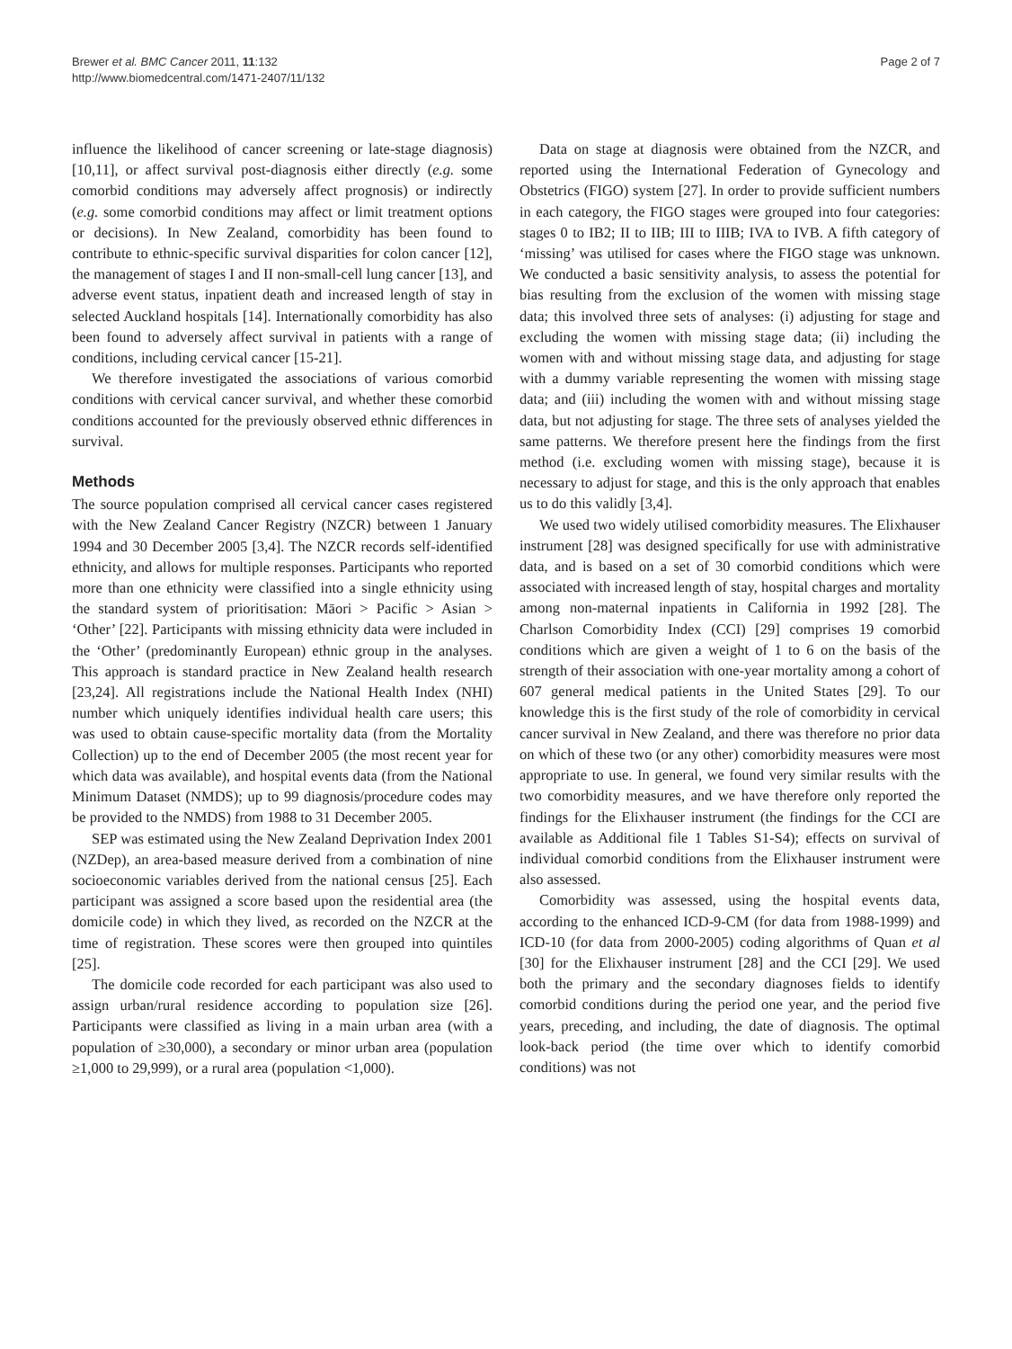Brewer et al. BMC Cancer 2011, 11:132
http://www.biomedcentral.com/1471-2407/11/132
Page 2 of 7
influence the likelihood of cancer screening or late-stage diagnosis) [10,11], or affect survival post-diagnosis either directly (e.g. some comorbid conditions may adversely affect prognosis) or indirectly (e.g. some comorbid conditions may affect or limit treatment options or decisions). In New Zealand, comorbidity has been found to contribute to ethnic-specific survival disparities for colon cancer [12], the management of stages I and II non-small-cell lung cancer [13], and adverse event status, inpatient death and increased length of stay in selected Auckland hospitals [14]. Internationally comorbidity has also been found to adversely affect survival in patients with a range of conditions, including cervical cancer [15-21].
We therefore investigated the associations of various comorbid conditions with cervical cancer survival, and whether these comorbid conditions accounted for the previously observed ethnic differences in survival.
Methods
The source population comprised all cervical cancer cases registered with the New Zealand Cancer Registry (NZCR) between 1 January 1994 and 30 December 2005 [3,4]. The NZCR records self-identified ethnicity, and allows for multiple responses. Participants who reported more than one ethnicity were classified into a single ethnicity using the standard system of prioritisation: Māori > Pacific > Asian > ‘Other’ [22]. Participants with missing ethnicity data were included in the ‘Other’ (predominantly European) ethnic group in the analyses. This approach is standard practice in New Zealand health research [23,24]. All registrations include the National Health Index (NHI) number which uniquely identifies individual health care users; this was used to obtain cause-specific mortality data (from the Mortality Collection) up to the end of December 2005 (the most recent year for which data was available), and hospital events data (from the National Minimum Dataset (NMDS); up to 99 diagnosis/procedure codes may be provided to the NMDS) from 1988 to 31 December 2005.
SEP was estimated using the New Zealand Deprivation Index 2001 (NZDep), an area-based measure derived from a combination of nine socioeconomic variables derived from the national census [25]. Each participant was assigned a score based upon the residential area (the domicile code) in which they lived, as recorded on the NZCR at the time of registration. These scores were then grouped into quintiles [25].
The domicile code recorded for each participant was also used to assign urban/rural residence according to population size [26]. Participants were classified as living in a main urban area (with a population of ≥30,000), a secondary or minor urban area (population ≥1,000 to 29,999), or a rural area (population <1,000).
Data on stage at diagnosis were obtained from the NZCR, and reported using the International Federation of Gynecology and Obstetrics (FIGO) system [27]. In order to provide sufficient numbers in each category, the FIGO stages were grouped into four categories: stages 0 to IB2; II to IIB; III to IIIB; IVA to IVB. A fifth category of ‘missing’ was utilised for cases where the FIGO stage was unknown. We conducted a basic sensitivity analysis, to assess the potential for bias resulting from the exclusion of the women with missing stage data; this involved three sets of analyses: (i) adjusting for stage and excluding the women with missing stage data; (ii) including the women with and without missing stage data, and adjusting for stage with a dummy variable representing the women with missing stage data; and (iii) including the women with and without missing stage data, but not adjusting for stage. The three sets of analyses yielded the same patterns. We therefore present here the findings from the first method (i.e. excluding women with missing stage), because it is necessary to adjust for stage, and this is the only approach that enables us to do this validly [3,4].
We used two widely utilised comorbidity measures. The Elixhauser instrument [28] was designed specifically for use with administrative data, and is based on a set of 30 comorbid conditions which were associated with increased length of stay, hospital charges and mortality among non-maternal inpatients in California in 1992 [28]. The Charlson Comorbidity Index (CCI) [29] comprises 19 comorbid conditions which are given a weight of 1 to 6 on the basis of the strength of their association with one-year mortality among a cohort of 607 general medical patients in the United States [29]. To our knowledge this is the first study of the role of comorbidity in cervical cancer survival in New Zealand, and there was therefore no prior data on which of these two (or any other) comorbidity measures were most appropriate to use. In general, we found very similar results with the two comorbidity measures, and we have therefore only reported the findings for the Elixhauser instrument (the findings for the CCI are available as Additional file 1 Tables S1-S4); effects on survival of individual comorbid conditions from the Elixhauser instrument were also assessed.
Comorbidity was assessed, using the hospital events data, according to the enhanced ICD-9-CM (for data from 1988-1999) and ICD-10 (for data from 2000-2005) coding algorithms of Quan et al [30] for the Elixhauser instrument [28] and the CCI [29]. We used both the primary and the secondary diagnoses fields to identify comorbid conditions during the period one year, and the period five years, preceding, and including, the date of diagnosis. The optimal look-back period (the time over which to identify comorbid conditions) was not